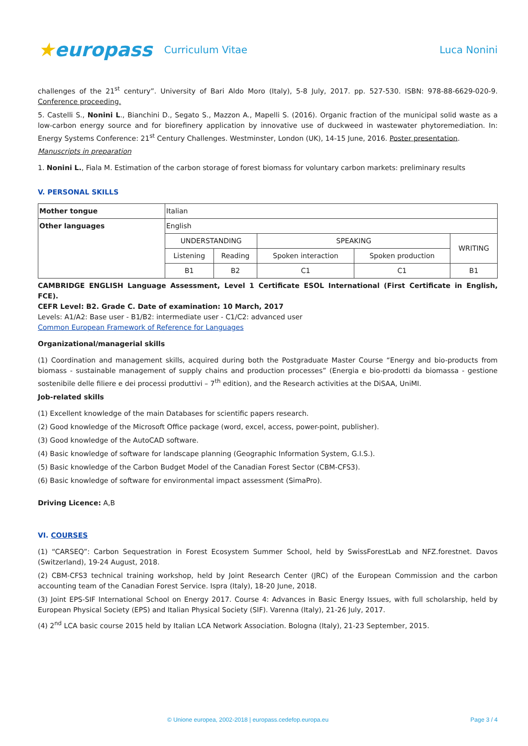★europass
Curriculum Vitae Luca Nonini
challenges of the 21<sup>st</sup> century”. University of Bari Aldo Moro (Italy), 5-8 July, 2017. pp. 527-530. ISBN: 978-88-6629-020-9. Conference proceeding.
5. Castelli S., Nonini L., Bianchini D., Segato S., Mazzon A., Mapelli S. (2016). Organic fraction of the municipal solid waste as a low-carbon energy source and for biorefinery application by innovative use of duckweed in wastewater phytoremediation. In: Energy Systems Conference: 21<sup>st</sup> Century Challenges. Westminster, London (UK), 14-15 June, 2016. Poster presentation.
Manuscripts in preparation
1. Nonini L., Fiala M. Estimation of the carbon storage of forest biomass for voluntary carbon markets: preliminary results
V. PERSONAL SKILLS
| Mother tongue | Italian | | | | |
| Other languages | English | | | | |
| | UNDERSTANDING | | SPEAKING | | WRITING |
| | Listening | Reading | Spoken interaction | Spoken production | |
| | B1 | B2 | C1 | C1 | B1 |
CAMBRIDGE ENGLISH Language Assessment, Level 1 Certificate ESOL International (First Certificate in English, FCE).
CEFR Level: B2. Grade C. Date of examination: 10 March, 2017
Levels: A1/A2: Base user - B1/B2: intermediate user - C1/C2: advanced user
Common European Framework of Reference for Languages
Organizational/managerial skills
(1) Coordination and management skills, acquired during both the Postgraduate Master Course “Energy and bio-products from biomass - sustainable management of supply chains and production processes” (Energia e bio-prodotti da biomassa - gestione sostenibile delle filiere e dei processi produttivi – 7<sup>th</sup> edition), and the Research activities at the DiSAA, UniMI.
Job-related skills
(1) Excellent knowledge of the main Databases for scientific papers research.
(2) Good knowledge of the Microsoft Office package (word, excel, access, power-point, publisher).
(3) Good knowledge of the AutoCAD software.
(4) Basic knowledge of software for landscape planning (Geographic Information System, G.I.S.).
(5) Basic knowledge of the Carbon Budget Model of the Canadian Forest Sector (CBM-CFS3).
(6) Basic knowledge of software for environmental impact assessment (SimaPro).
Driving Licence: A,B
VI. COURSES
(1) “CARSEQ”: Carbon Sequestration in Forest Ecosystem Summer School, held by SwissForestLab and NFZ.forestnet. Davos (Switzerland), 19-24 August, 2018.
(2) CBM-CFS3 technical training workshop, held by Joint Research Center (JRC) of the European Commission and the carbon accounting team of the Canadian Forest Service. Ispra (Italy), 18-20 June, 2018.
(3) Joint EPS-SIF International School on Energy 2017. Course 4: Advances in Basic Energy Issues, with full scholarship, held by European Physical Society (EPS) and Italian Physical Society (SIF). Varenna (Italy), 21-26 July, 2017.
(4) 2<sup>nd</sup> LCA basic course 2015 held by Italian LCA Network Association. Bologna (Italy), 21-23 September, 2015.
© Unione europea, 2002-2018 | europass.cedefop.europa.eu Page 3 / 4